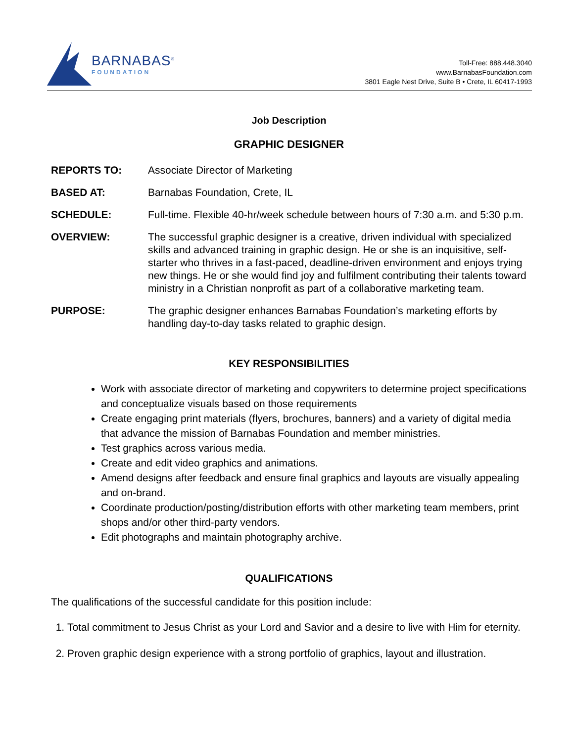BARNABAS<sup>®</sup>
FOUNDATION
Toll-Free: 888.448.3040
www.BarnabasFoundation.com
3801 Eagle Nest Drive, Suite B • Crete, IL 60417-1993
Job Description
GRAPHIC DESIGNER
REPORTS TO: Associate Director of Marketing
BASED AT: Barnabas Foundation, Crete, IL
SCHEDULE: Full-time. Flexible 40-hr/week schedule between hours of 7:30 a.m. and 5:30 p.m.
OVERVIEW: The successful graphic designer is a creative, driven individual with specialized skills and advanced training in graphic design. He or she is an inquisitive, self-starter who thrives in a fast-paced, deadline-driven environment and enjoys trying new things. He or she would find joy and fulfilment contributing their talents toward ministry in a Christian nonprofit as part of a collaborative marketing team.
PURPOSE: The graphic designer enhances Barnabas Foundation’s marketing efforts by handling day-to-day tasks related to graphic design.
KEY RESPONSIBILITIES
Work with associate director of marketing and copywriters to determine project specifications and conceptualize visuals based on those requirements
Create engaging print materials (flyers, brochures, banners) and a variety of digital media that advance the mission of Barnabas Foundation and member ministries.
Test graphics across various media.
Create and edit video graphics and animations.
Amend designs after feedback and ensure final graphics and layouts are visually appealing and on-brand.
Coordinate production/posting/distribution efforts with other marketing team members, print shops and/or other third-party vendors.
Edit photographs and maintain photography archive.
QUALIFICATIONS
The qualifications of the successful candidate for this position include:
1. Total commitment to Jesus Christ as your Lord and Savior and a desire to live with Him for eternity.
2. Proven graphic design experience with a strong portfolio of graphics, layout and illustration.